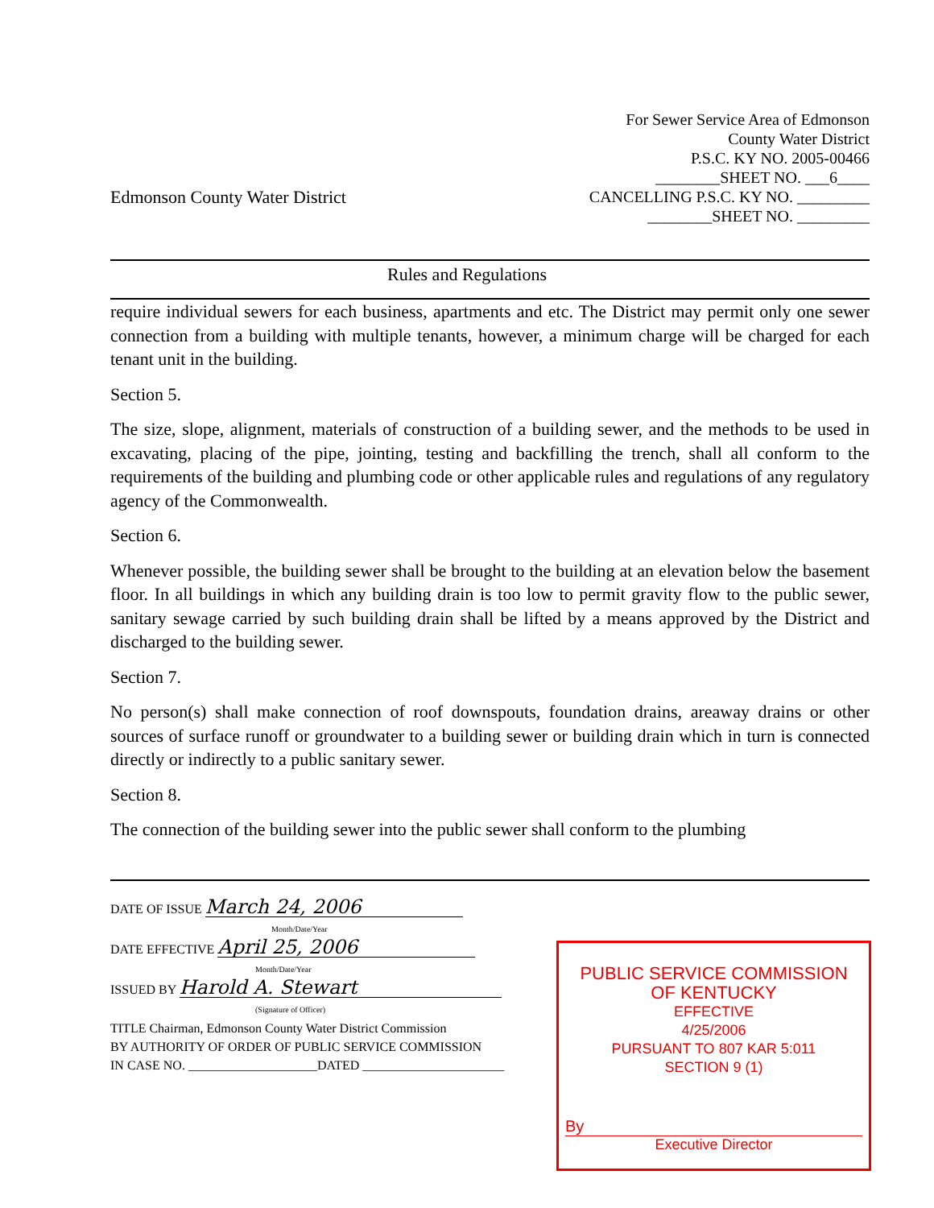Edmonson County Water District
For Sewer Service Area of Edmonson
County Water District
P.S.C. KY NO. 2005-00466
________SHEET NO. ___6____
CANCELLING P.S.C. KY NO. _________
________SHEET NO. _________
Rules and Regulations
require individual sewers for each business, apartments and etc. The District may permit only one sewer connection from a building with multiple tenants, however, a minimum charge will be charged for each tenant unit in the building.
Section 5.
The size, slope, alignment, materials of construction of a building sewer, and the methods to be used in excavating, placing of the pipe, jointing, testing and backfilling the trench, shall all conform to the requirements of the building and plumbing code or other applicable rules and regulations of any regulatory agency of the Commonwealth.
Section 6.
Whenever possible, the building sewer shall be brought to the building at an elevation below the basement floor. In all buildings in which any building drain is too low to permit gravity flow to the public sewer, sanitary sewage carried by such building drain shall be lifted by a means approved by the District and discharged to the building sewer.
Section 7.
No person(s) shall make connection of roof downspouts, foundation drains, areaway drains or other sources of surface runoff or groundwater to a building sewer or building drain which in turn is connected directly or indirectly to a public sanitary sewer.
Section 8.
The connection of the building sewer into the public sewer shall conform to the plumbing
DATE OF ISSUE March 24, 2006
Month/Date/Year
DATE EFFECTIVE April 25, 2006
Month/Date/Year
ISSUED BY Harold A. Stewart
(Signature of Officer)
TITLE Chairman, Edmonson County Water District Commission
BY AUTHORITY OF ORDER OF PUBLIC SERVICE COMMISSION
IN CASE NO. ____________________DATED ______________________
PUBLIC SERVICE COMMISSION
OF KENTUCKY
EFFECTIVE
4/25/2006
PURSUANT TO 807 KAR 5:011
SECTION 9 (1)
By
Executive Director